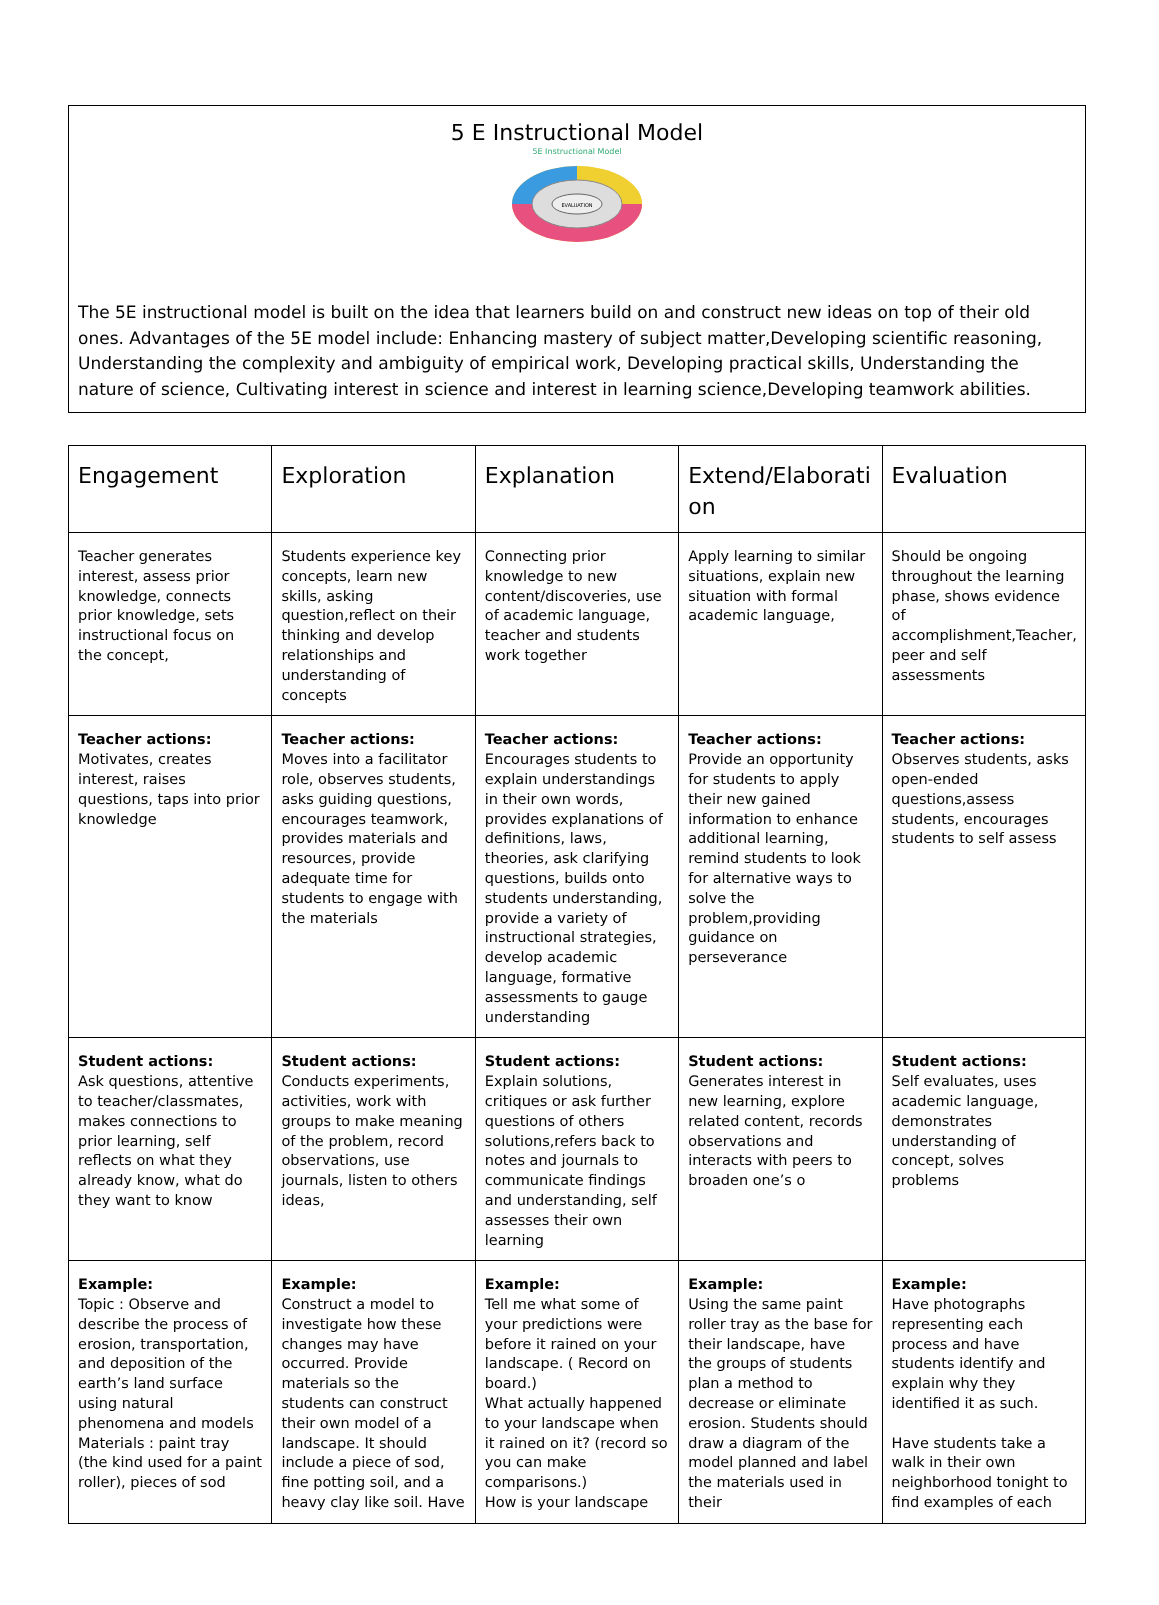5 E Instructional Model
5E Instructional Model
EVALUATION
The 5E instructional model is built on the idea that learners build on and construct new ideas on top of their old ones. Advantages of the 5E model include: Enhancing mastery of subject matter,Developing scientific reasoning, Understanding the complexity and ambiguity of empirical work, Developing practical skills, Understanding the nature of science, Cultivating interest in science and interest in learning science,Developing teamwork abilities.
| Engagement | Exploration | Explanation | Extend/Elaborati on | Evaluation |
| --- | --- | --- | --- | --- |
| Teacher generates interest, assess prior knowledge, connects prior knowledge, sets instructional focus on the concept, | Students experience key concepts, learn new skills, asking question,reflect on their thinking and develop relationships and understanding of concepts | Connecting prior knowledge to new content/discoveries, use of academic language, teacher and students work together | Apply learning to similar situations, explain new situation with formal academic language, | Should be ongoing throughout the learning phase, shows evidence of accomplishment,Teacher, peer and self assessments |
| Teacher actions: Motivates, creates interest, raises questions, taps into prior knowledge | Teacher actions: Moves into a facilitator role, observes students, asks guiding questions, encourages teamwork, provides materials and resources, provide adequate time for students to engage with the materials | Teacher actions: Encourages students to explain understandings in their own words, provides explanations of definitions, laws, theories, ask clarifying questions, builds onto students understanding, provide a variety of instructional strategies, develop academic language, formative assessments to gauge understanding | Teacher actions: Provide an opportunity for students to apply their new gained information to enhance additional learning, remind students to look for alternative ways to solve the problem,providing guidance on perseverance | Teacher actions: Observes students, asks open-ended questions,assess students, encourages students to self assess |
| Student actions: Ask questions, attentive to teacher/classmates, makes connections to prior learning, self reflects on what they already know, what do they want to know | Student actions: Conducts experiments, activities, work with groups to make meaning of the problem, record observations, use journals, listen to others ideas, | Student actions: Explain solutions, critiques or ask further questions of others solutions,refers back to notes and journals to communicate findings and understanding, self assesses their own learning | Student actions: Generates interest in new learning, explore related content, records observations and interacts with peers to broaden one’s o | Student actions: Self evaluates, uses academic language, demonstrates understanding of concept, solves problems |
| Example: Topic : Observe and describe the process of erosion, transportation, and deposition of the earth’s land surface using natural phenomena and models Materials : paint tray (the kind used for a paint roller), pieces of sod | Example: Construct a model to investigate how these changes may have occurred. Provide materials so the students can construct their own model of a landscape. It should include a piece of sod, fine potting soil, and a heavy clay like soil. Have | Example: Tell me what some of your predictions were before it rained on your landscape. ( Record on board.) What actually happened to your landscape when it rained on it? (record so you can make comparisons.) How is your landscape | Example: Using the same paint roller tray as the base for their landscape, have the groups of students plan a method to decrease or eliminate erosion. Students should draw a diagram of the model planned and label the materials used in their | Example: Have photographs representing each process and have students identify and explain why they identified it as such. Have students take a walk in their own neighborhood tonight to find examples of each |